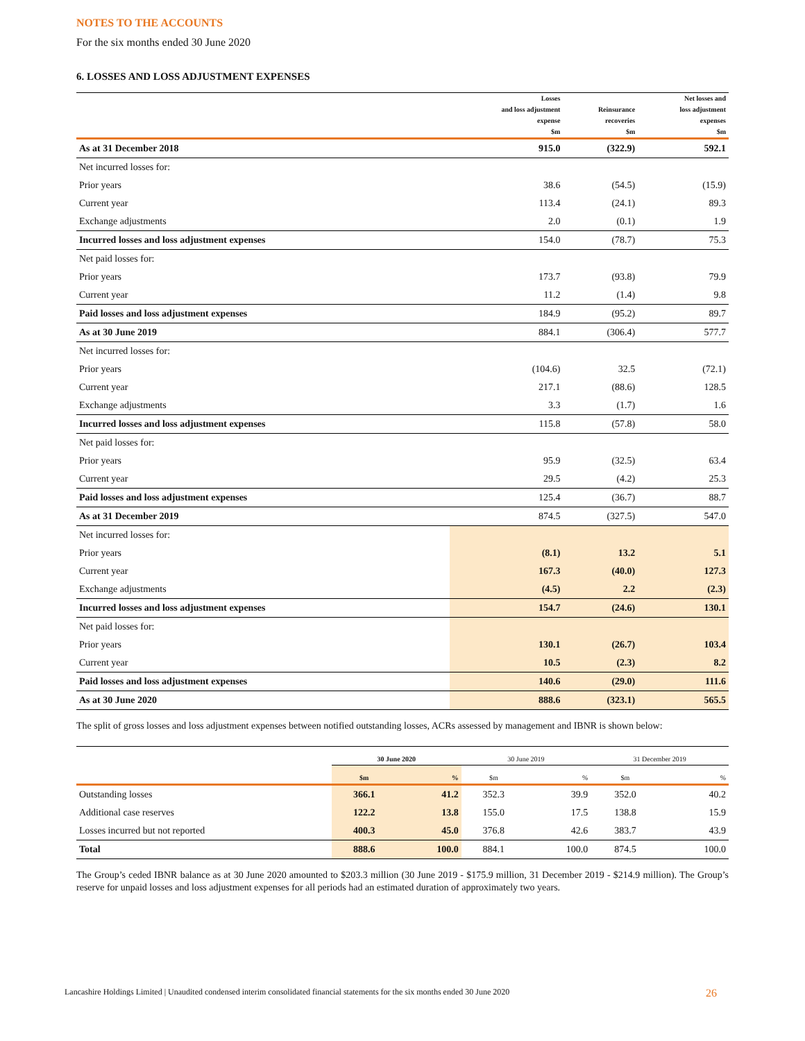NOTES TO THE ACCOUNTS
For the six months ended 30 June 2020
6. LOSSES AND LOSS ADJUSTMENT EXPENSES
| | Losses and loss adjustment expense $m | Reinsurance recoveries $m | Net losses and loss adjustment expenses $m |
| --- | --- | --- | --- |
| As at 31 December 2018 | 915.0 | (322.9) | 592.1 |
| Net incurred losses for: | | | |
| Prior years | 38.6 | (54.5) | (15.9) |
| Current year | 113.4 | (24.1) | 89.3 |
| Exchange adjustments | 2.0 | (0.1) | 1.9 |
| Incurred losses and loss adjustment expenses | 154.0 | (78.7) | 75.3 |
| Net paid losses for: | | | |
| Prior years | 173.7 | (93.8) | 79.9 |
| Current year | 11.2 | (1.4) | 9.8 |
| Paid losses and loss adjustment expenses | 184.9 | (95.2) | 89.7 |
| As at 30 June 2019 | 884.1 | (306.4) | 577.7 |
| Net incurred losses for: | | | |
| Prior years | (104.6) | 32.5 | (72.1) |
| Current year | 217.1 | (88.6) | 128.5 |
| Exchange adjustments | 3.3 | (1.7) | 1.6 |
| Incurred losses and loss adjustment expenses | 115.8 | (57.8) | 58.0 |
| Net paid losses for: | | | |
| Prior years | 95.9 | (32.5) | 63.4 |
| Current year | 29.5 | (4.2) | 25.3 |
| Paid losses and loss adjustment expenses | 125.4 | (36.7) | 88.7 |
| As at 31 December 2019 | 874.5 | (327.5) | 547.0 |
| Net incurred losses for: | | | |
| Prior years | (8.1) | 13.2 | 5.1 |
| Current year | 167.3 | (40.0) | 127.3 |
| Exchange adjustments | (4.5) | 2.2 | (2.3) |
| Incurred losses and loss adjustment expenses | 154.7 | (24.6) | 130.1 |
| Net paid losses for: | | | |
| Prior years | 130.1 | (26.7) | 103.4 |
| Current year | 10.5 | (2.3) | 8.2 |
| Paid losses and loss adjustment expenses | 140.6 | (29.0) | 111.6 |
| As at 30 June 2020 | 888.6 | (323.1) | 565.5 |
The split of gross losses and loss adjustment expenses between notified outstanding losses, ACRs assessed by management and IBNR is shown below:
| | 30 June 2020 | | 30 June 2019 | | 31 December 2019 | |
| --- | --- | --- | --- | --- | --- | --- |
| | $m | % | $m | % | $m | % |
| Outstanding losses | 366.1 | 41.2 | 352.3 | 39.9 | 352.0 | 40.2 |
| Additional case reserves | 122.2 | 13.8 | 155.0 | 17.5 | 138.8 | 15.9 |
| Losses incurred but not reported | 400.3 | 45.0 | 376.8 | 42.6 | 383.7 | 43.9 |
| Total | 888.6 | 100.0 | 884.1 | 100.0 | 874.5 | 100.0 |
The Group’s ceded IBNR balance as at 30 June 2020 amounted to $203.3 million (30 June 2019 - $175.9 million, 31 December 2019 - $214.9 million). The Group’s reserve for unpaid losses and loss adjustment expenses for all periods had an estimated duration of approximately two years.
Lancashire Holdings Limited | Unaudited condensed interim consolidated financial statements for the six months ended 30 June 2020 26